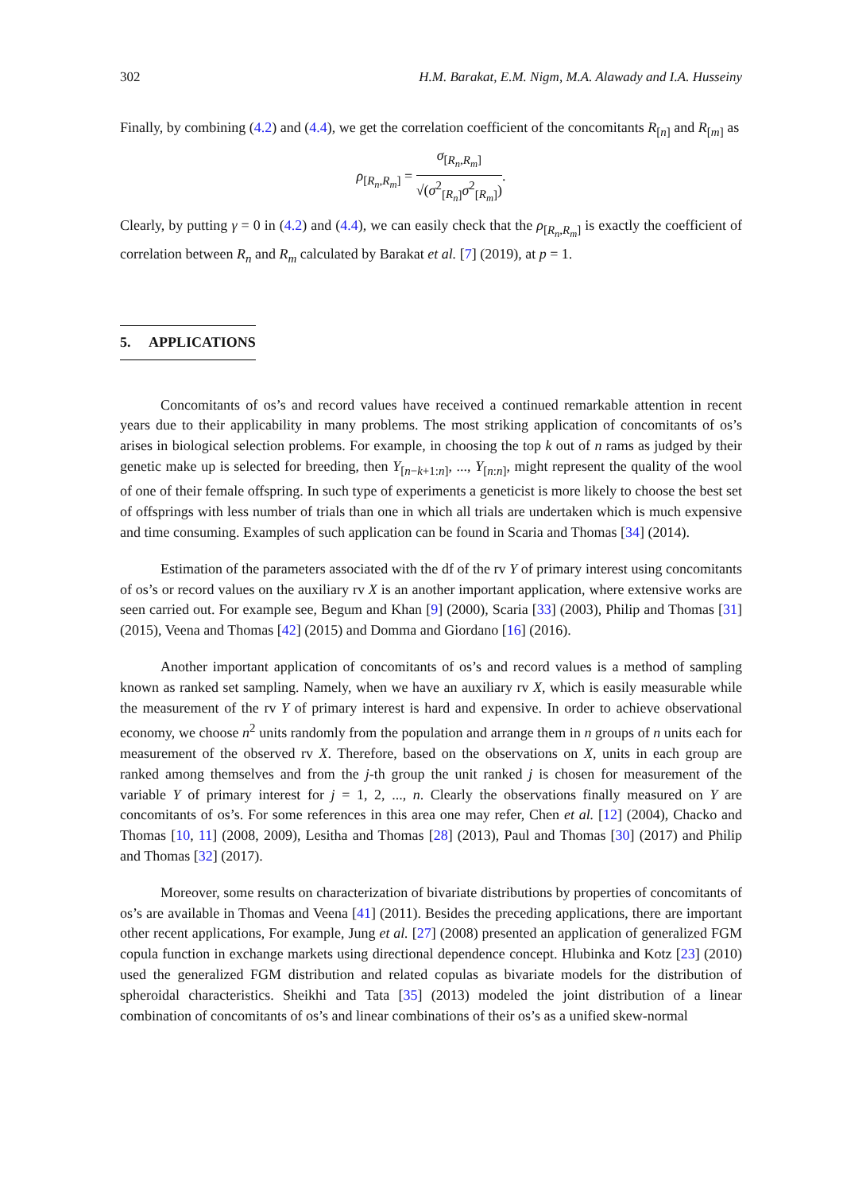302 H.M. Barakat, E.M. Nigm, M.A. Alawady and I.A. Husseiny
Finally, by combining (4.2) and (4.4), we get the correlation coefficient of the concomitants R<sub>[n]</sub> and R<sub>[m]</sub> as
ρ<sub>[R<sub>n</sub>,R<sub>m</sub>]</sub> = σ<sub>[R<sub>n</sub>,R<sub>m</sub>]</sub> √(σ<sup>2</sup><sub>[R<sub>n</sub>]</sub>σ<sup>2</sup><sub>[R<sub>m</sub>]</sub>).
Clearly, by putting γ = 0 in (4.2) and (4.4), we can easily check that the ρ<sub>[R<sub>n</sub>,R<sub>m</sub>]</sub> is exactly the coefficient of correlation between R<sub>n</sub> and R<sub>m</sub> calculated by Barakat et al. [7] (2019), at p = 1.
5. APPLICATIONS
Concomitants of os’s and record values have received a continued remarkable attention in recent years due to their applicability in many problems. The most striking application of concomitants of os’s arises in biological selection problems. For example, in choosing the top k out of n rams as judged by their genetic make up is selected for breeding, then Y<sub>[n−k+1:n]</sub>, ..., Y<sub>[n:n]</sub>, might represent the quality of the wool of one of their female offspring. In such type of experiments a geneticist is more likely to choose the best set of offsprings with less number of trials than one in which all trials are undertaken which is much expensive and time consuming. Examples of such application can be found in Scaria and Thomas [34] (2014).
Estimation of the parameters associated with the df of the rv Y of primary interest using concomitants of os’s or record values on the auxiliary rv X is an another important application, where extensive works are seen carried out. For example see, Begum and Khan [9] (2000), Scaria [33] (2003), Philip and Thomas [31] (2015), Veena and Thomas [42] (2015) and Domma and Giordano [16] (2016).
Another important application of concomitants of os’s and record values is a method of sampling known as ranked set sampling. Namely, when we have an auxiliary rv X, which is easily measurable while the measurement of the rv Y of primary interest is hard and expensive. In order to achieve observational economy, we choose n<sup>2</sup> units randomly from the population and arrange them in n groups of n units each for measurement of the observed rv X. Therefore, based on the observations on X, units in each group are ranked among themselves and from the j-th group the unit ranked j is chosen for measurement of the variable Y of primary interest for j = 1, 2, ..., n. Clearly the observations finally measured on Y are concomitants of os’s. For some references in this area one may refer, Chen et al. [12] (2004), Chacko and Thomas [10, 11] (2008, 2009), Lesitha and Thomas [28] (2013), Paul and Thomas [30] (2017) and Philip and Thomas [32] (2017).
Moreover, some results on characterization of bivariate distributions by properties of concomitants of os’s are available in Thomas and Veena [41] (2011). Besides the preceding applications, there are important other recent applications, For example, Jung et al. [27] (2008) presented an application of generalized FGM copula function in exchange markets using directional dependence concept. Hlubinka and Kotz [23] (2010) used the generalized FGM distribution and related copulas as bivariate models for the distribution of spheroidal characteristics. Sheikhi and Tata [35] (2013) modeled the joint distribution of a linear combination of concomitants of os’s and linear combinations of their os’s as a unified skew-normal